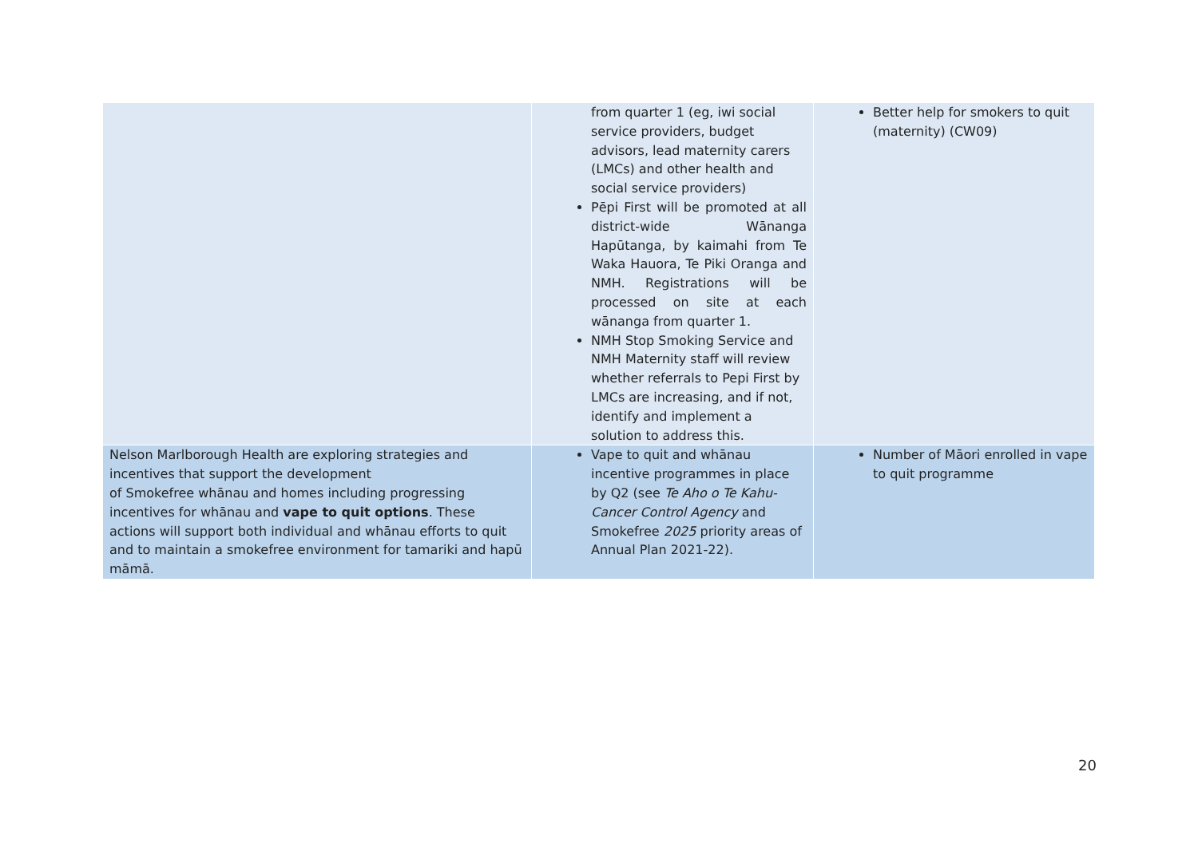| | from quarter 1 (eg, iwi social service providers, budget advisors, lead maternity carers (LMCs) and other health and social service providers) Pēpi First will be promoted at all district-wide Wānanga Hapūtanga, by kaimahi from Te Waka Hauora, Te Piki Oranga and NMH. Registrations will be processed on site at each wānanga from quarter 1. NMH Stop Smoking Service and NMH Maternity staff will review whether referrals to Pepi First by LMCs are increasing, and if not, identify and implement a solution to address this. | Better help for smokers to quit (maternity) (CW09) |
| Nelson Marlborough Health are exploring strategies and incentives that support the development of Smokefree whānau and homes including progressing incentives for whānau and vape to quit options . These actions will support both individual and whānau efforts to quit and to maintain a smokefree environment for tamariki and hapū māmā. | Vape to quit and whānau incentive programmes in place by Q2 (see Te Aho o Te Kahu-Cancer Control Agency and Smokefree 2025 priority areas of Annual Plan 2021-22). | Number of Māori enrolled in vape to quit programme |
20